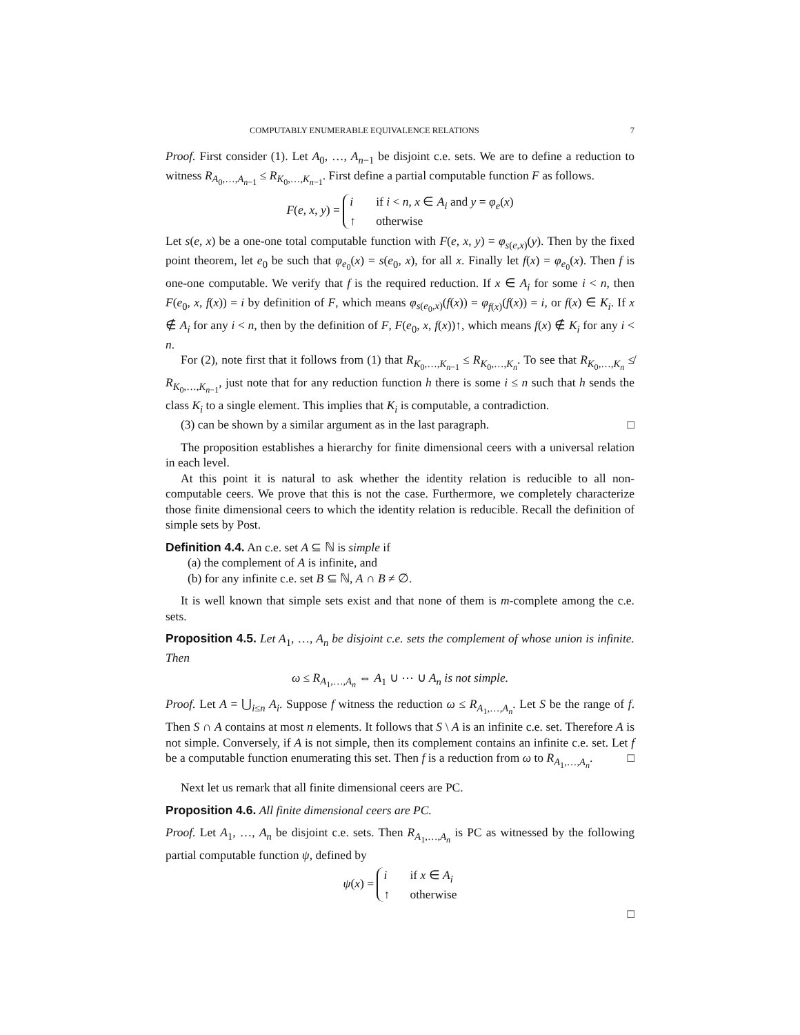COMPUTABLY ENUMERABLE EQUIVALENCE RELATIONS 7
Proof. First consider (1). Let A<sub>0</sub>, …, A<sub>n−1</sub> be disjoint c.e. sets. We are to define a reduction to witness R<sub>A<sub>0</sub>,…,A<sub>n−1</sub></sub> ≤ R<sub>K<sub>0</sub>,…,K<sub>n−1</sub></sub>. First define a partial computable function F as follows.
F(e, x, y) =
i if i < n, x ∈ A<sub>i</sub> and y = φ<sub>e</sub>(x)
↑ otherwise
Let s(e, x) be a one-one total computable function with F(e, x, y) = φ<sub>s(e,x)</sub>(y). Then by the fixed point theorem, let e<sub>0</sub> be such that φ<sub>e<sub>0</sub></sub>(x) = s(e<sub>0</sub>, x), for all x. Finally let f(x) = φ<sub>e<sub>0</sub></sub>(x). Then f is one-one computable. We verify that f is the required reduction. If x ∈ A<sub>i</sub> for some i < n, then F(e<sub>0</sub>, x, f(x)) = i by definition of F, which means φ<sub>s(e<sub>0</sub>,x)</sub>(f(x)) = φ<sub>f(x)</sub>(f(x)) = i, or f(x) ∈ K<sub>i</sub>. If x ∉ A<sub>i</sub> for any i < n, then by the definition of F, F(e<sub>0</sub>, x, f(x))↑, which means f(x) ∉ K<sub>i</sub> for any i < n.
For (2), note first that it follows from (1) that R<sub>K<sub>0</sub>,…,K<sub>n−1</sub></sub> ≤ R<sub>K<sub>0</sub>,…,K<sub>n</sub></sub>. To see that R<sub>K<sub>0</sub>,…,K<sub>n</sub></sub> ≰ R<sub>K<sub>0</sub>,…,K<sub>n−1</sub></sub>, just note that for any reduction function h there is some i ≤ n such that h sends the class K<sub>i</sub> to a single element. This implies that K<sub>i</sub> is computable, a contradiction.
(3) can be shown by a similar argument as in the last paragraph. □
The proposition establishes a hierarchy for finite dimensional ceers with a universal relation in each level.
At this point it is natural to ask whether the identity relation is reducible to all non-computable ceers. We prove that this is not the case. Furthermore, we completely characterize those finite dimensional ceers to which the identity relation is reducible. Recall the definition of simple sets by Post.
Definition 4.4. An c.e. set A ⊆ ℕ is simple if
(a) the complement of A is infinite, and
(b) for any infinite c.e. set B ⊆ ℕ, A ∩ B ≠ ∅.
It is well known that simple sets exist and that none of them is m-complete among the c.e. sets.
Proposition 4.5. Let A<sub>1</sub>, …, A<sub>n</sub> be disjoint c.e. sets the complement of whose union is infinite. Then
ω ≤ R<sub>A<sub>1</sub>,…,A<sub>n</sub></sub> ⇔ A<sub>1</sub> ∪ ⋯ ∪ A<sub>n</sub> is not simple.
Proof. Let A = ⋃<sub>i≤n</sub> A<sub>i</sub>. Suppose f witness the reduction ω ≤ R<sub>A<sub>1</sub>,…,A<sub>n</sub></sub>. Let S be the range of f. Then S ∩ A contains at most n elements. It follows that S \ A is an infinite c.e. set. Therefore A is not simple. Conversely, if A is not simple, then its complement contains an infinite c.e. set. Let f be a computable function enumerating this set. Then f is a reduction from ω to R<sub>A<sub>1</sub>,…,A<sub>n</sub></sub>. □
Next let us remark that all finite dimensional ceers are PC.
Proposition 4.6. All finite dimensional ceers are PC.
Proof. Let A<sub>1</sub>, …, A<sub>n</sub> be disjoint c.e. sets. Then R<sub>A<sub>1</sub>,…,A<sub>n</sub></sub> is PC as witnessed by the following partial computable function ψ, defined by
ψ(x) =
i if x ∈ A<sub>i</sub>
↑ otherwise
□